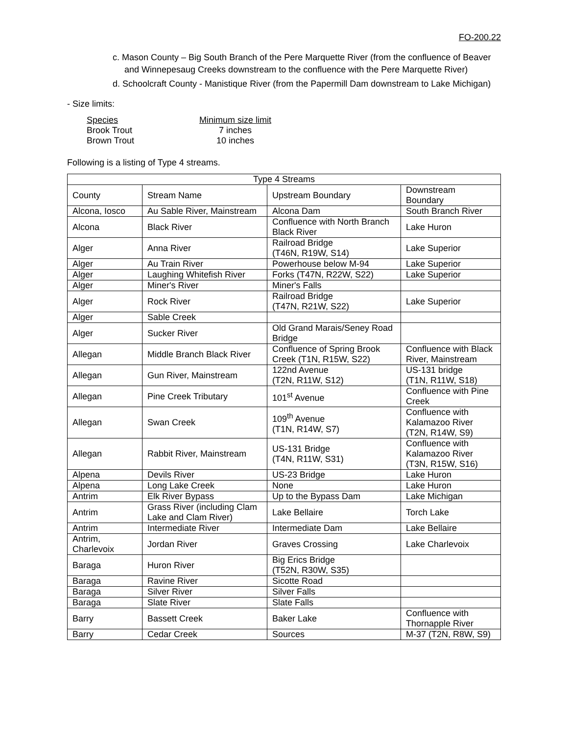FO-200.22
c. Mason County – Big South Branch of the Pere Marquette River (from the confluence of Beaver and Winnepesaug Creeks downstream to the confluence with the Pere Marquette River)
d. Schoolcraft County - Manistique River (from the Papermill Dam downstream to Lake Michigan)
- Size limits:
| Species | Minimum size limit |
| Brook Trout | 7 inches |
| Brown Trout | 10 inches |
Following is a listing of Type 4 streams.
| Type 4 Streams | | | |
| County | Stream Name | Upstream Boundary | Downstream Boundary |
| Alcona, Iosco | Au Sable River, Mainstream | Alcona Dam | South Branch River |
| Alcona | Black River | Confluence with North Branch Black River | Lake Huron |
| Alger | Anna River | Railroad Bridge (T46N, R19W, S14) | Lake Superior |
| Alger | Au Train River | Powerhouse below M-94 | Lake Superior |
| Alger | Laughing Whitefish River | Forks (T47N, R22W, S22) | Lake Superior |
| Alger | Miner's River | Miner's Falls | |
| Alger | Rock River | Railroad Bridge (T47N, R21W, S22) | Lake Superior |
| Alger | Sable Creek | | |
| Alger | Sucker River | Old Grand Marais/Seney Road Bridge | |
| Allegan | Middle Branch Black River | Confluence of Spring Brook Creek (T1N, R15W, S22) | Confluence with Black River, Mainstream |
| Allegan | Gun River, Mainstream | 122nd Avenue (T2N, R11W, S12) | US-131 bridge (T1N, R11W, S18) |
| Allegan | Pine Creek Tributary | 101<sup>st</sup> Avenue | Confluence with Pine Creek |
| Allegan | Swan Creek | 109<sup>th</sup> Avenue (T1N, R14W, S7) | Confluence with Kalamazoo River (T2N, R14W, S9) |
| Allegan | Rabbit River, Mainstream | US-131 Bridge (T4N, R11W, S31) | Confluence with Kalamazoo River (T3N, R15W, S16) |
| Alpena | Devils River | US-23 Bridge | Lake Huron |
| Alpena | Long Lake Creek | None | Lake Huron |
| Antrim | Elk River Bypass | Up to the Bypass Dam | Lake Michigan |
| Antrim | Grass River (including Clam Lake and Clam River) | Lake Bellaire | Torch Lake |
| Antrim | Intermediate River | Intermediate Dam | Lake Bellaire |
| Antrim, Charlevoix | Jordan River | Graves Crossing | Lake Charlevoix |
| Baraga | Huron River | Big Erics Bridge (T52N, R30W, S35) | |
| Baraga | Ravine River | Sicotte Road | |
| Baraga | Silver River | Silver Falls | |
| Baraga | Slate River | Slate Falls | |
| Barry | Bassett Creek | Baker Lake | Confluence with Thornapple River |
| Barry | Cedar Creek | Sources | M-37 (T2N, R8W, S9) |